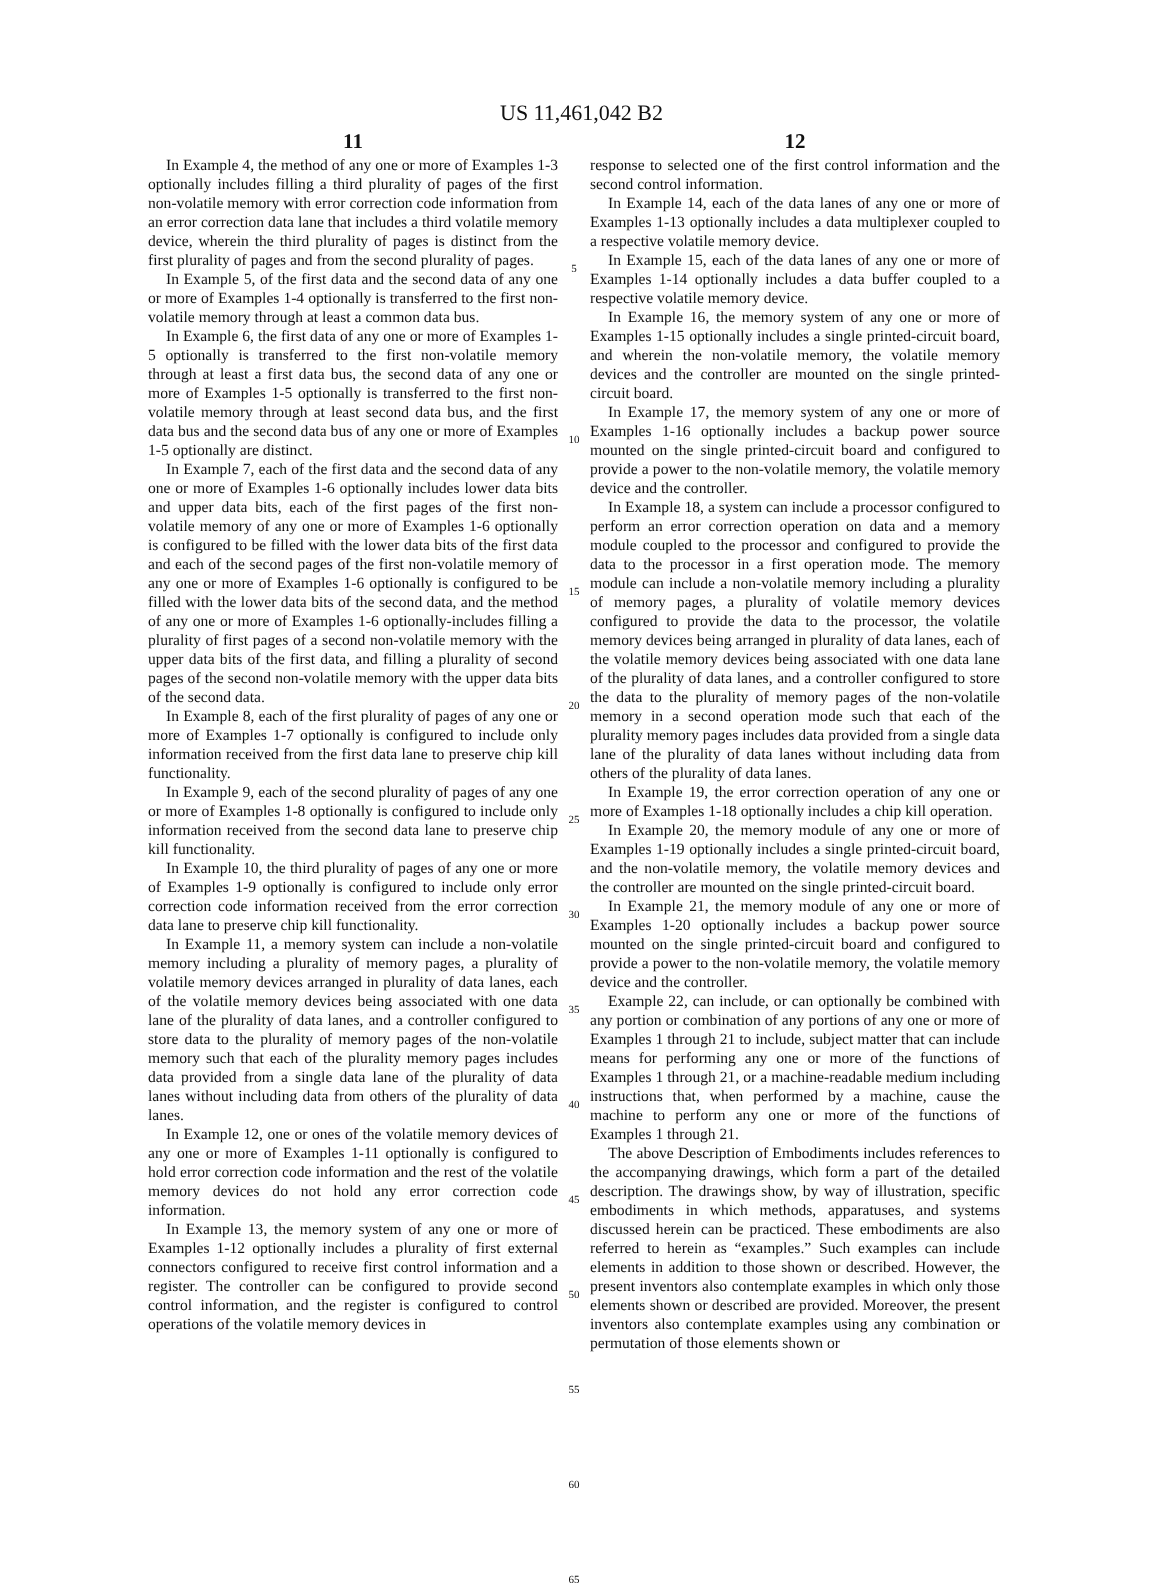US 11,461,042 B2
11
In Example 4, the method of any one or more of Examples 1-3 optionally includes filling a third plurality of pages of the first non-volatile memory with error correction code information from an error correction data lane that includes a third volatile memory device, wherein the third plurality of pages is distinct from the first plurality of pages and from the second plurality of pages.
In Example 5, of the first data and the second data of any one or more of Examples 1-4 optionally is transferred to the first non-volatile memory through at least a common data bus.
In Example 6, the first data of any one or more of Examples 1-5 optionally is transferred to the first non-volatile memory through at least a first data bus, the second data of any one or more of Examples 1-5 optionally is transferred to the first non-volatile memory through at least second data bus, and the first data bus and the second data bus of any one or more of Examples 1-5 optionally are distinct.
In Example 7, each of the first data and the second data of any one or more of Examples 1-6 optionally includes lower data bits and upper data bits, each of the first pages of the first non-volatile memory of any one or more of Examples 1-6 optionally is configured to be filled with the lower data bits of the first data and each of the second pages of the first non-volatile memory of any one or more of Examples 1-6 optionally is configured to be filled with the lower data bits of the second data, and the method of any one or more of Examples 1-6 optionally-includes filling a plurality of first pages of a second non-volatile memory with the upper data bits of the first data, and filling a plurality of second pages of the second non-volatile memory with the upper data bits of the second data.
In Example 8, each of the first plurality of pages of any one or more of Examples 1-7 optionally is configured to include only information received from the first data lane to preserve chip kill functionality.
In Example 9, each of the second plurality of pages of any one or more of Examples 1-8 optionally is configured to include only information received from the second data lane to preserve chip kill functionality.
In Example 10, the third plurality of pages of any one or more of Examples 1-9 optionally is configured to include only error correction code information received from the error correction data lane to preserve chip kill functionality.
In Example 11, a memory system can include a non-volatile memory including a plurality of memory pages, a plurality of volatile memory devices arranged in plurality of data lanes, each of the volatile memory devices being associated with one data lane of the plurality of data lanes, and a controller configured to store data to the plurality of memory pages of the non-volatile memory such that each of the plurality memory pages includes data provided from a single data lane of the plurality of data lanes without including data from others of the plurality of data lanes.
In Example 12, one or ones of the volatile memory devices of any one or more of Examples 1-11 optionally is configured to hold error correction code information and the rest of the volatile memory devices do not hold any error correction code information.
In Example 13, the memory system of any one or more of Examples 1-12 optionally includes a plurality of first external connectors configured to receive first control information and a register. The controller can be configured to provide second control information, and the register is configured to control operations of the volatile memory devices in
5
10
15
20
25
30
35
40
45
50
55
60
65
12
response to selected one of the first control information and the second control information.
In Example 14, each of the data lanes of any one or more of Examples 1-13 optionally includes a data multiplexer coupled to a respective volatile memory device.
In Example 15, each of the data lanes of any one or more of Examples 1-14 optionally includes a data buffer coupled to a respective volatile memory device.
In Example 16, the memory system of any one or more of Examples 1-15 optionally includes a single printed-circuit board, and wherein the non-volatile memory, the volatile memory devices and the controller are mounted on the single printed-circuit board.
In Example 17, the memory system of any one or more of Examples 1-16 optionally includes a backup power source mounted on the single printed-circuit board and configured to provide a power to the non-volatile memory, the volatile memory device and the controller.
In Example 18, a system can include a processor configured to perform an error correction operation on data and a memory module coupled to the processor and configured to provide the data to the processor in a first operation mode. The memory module can include a non-volatile memory including a plurality of memory pages, a plurality of volatile memory devices configured to provide the data to the processor, the volatile memory devices being arranged in plurality of data lanes, each of the volatile memory devices being associated with one data lane of the plurality of data lanes, and a controller configured to store the data to the plurality of memory pages of the non-volatile memory in a second operation mode such that each of the plurality memory pages includes data provided from a single data lane of the plurality of data lanes without including data from others of the plurality of data lanes.
In Example 19, the error correction operation of any one or more of Examples 1-18 optionally includes a chip kill operation.
In Example 20, the memory module of any one or more of Examples 1-19 optionally includes a single printed-circuit board, and the non-volatile memory, the volatile memory devices and the controller are mounted on the single printed-circuit board.
In Example 21, the memory module of any one or more of Examples 1-20 optionally includes a backup power source mounted on the single printed-circuit board and configured to provide a power to the non-volatile memory, the volatile memory device and the controller.
Example 22, can include, or can optionally be combined with any portion or combination of any portions of any one or more of Examples 1 through 21 to include, subject matter that can include means for performing any one or more of the functions of Examples 1 through 21, or a machine-readable medium including instructions that, when performed by a machine, cause the machine to perform any one or more of the functions of Examples 1 through 21.
The above Description of Embodiments includes references to the accompanying drawings, which form a part of the detailed description. The drawings show, by way of illustration, specific embodiments in which methods, apparatuses, and systems discussed herein can be practiced. These embodiments are also referred to herein as “examples.” Such examples can include elements in addition to those shown or described. However, the present inventors also contemplate examples in which only those elements shown or described are provided. Moreover, the present inventors also contemplate examples using any combination or permutation of those elements shown or